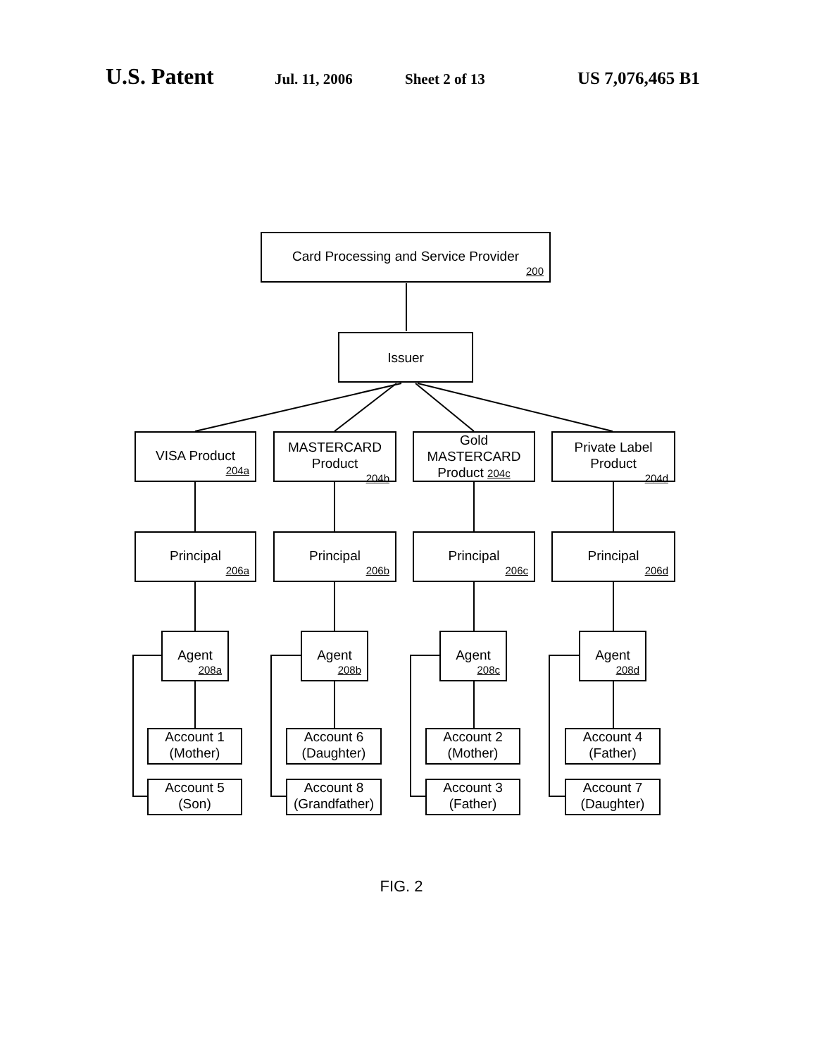U.S. Patent
Jul. 11, 2006 Sheet 2 of 13
US 7,076,465 B1
Card Processing and Service Provider
200
Issuer
VISA Product
204a
MASTERCARD Product
204b
Gold MASTERCARD Product 204c
Private Label Product
204d
Principal
206a
Principal
206b
Principal
206c
Principal
206d
Agent
208a
Agent
208b
Agent
208c
Agent
208d
Account 1
(Mother)
Account 6
(Daughter)
Account 2
(Mother)
Account 4
(Father)
Account 5
(Son)
Account 8
(Grandfather)
Account 3
(Father)
Account 7
(Daughter)
FIG. 2